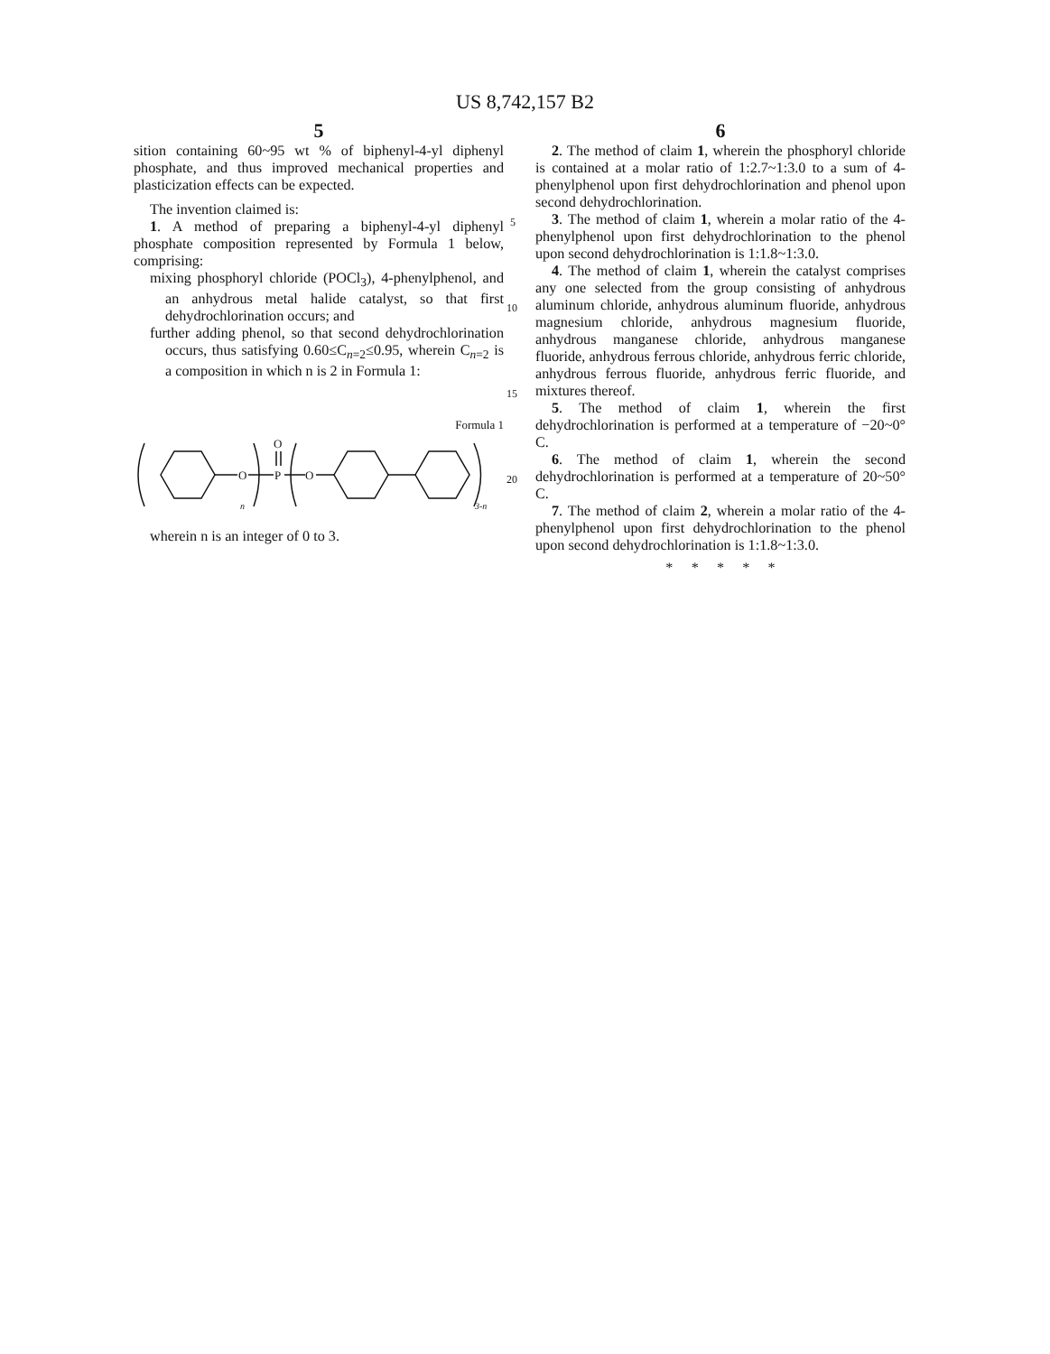US 8,742,157 B2
5
sition containing 60~95 wt % of biphenyl-4-yl diphenyl phosphate, and thus improved mechanical properties and plasticization effects can be expected.
The invention claimed is:
1. A method of preparing a biphenyl-4-yl diphenyl phosphate composition represented by Formula 1 below, comprising:
mixing phosphoryl chloride (POCl<sub>3</sub>), 4-phenylphenol, and an anhydrous metal halide catalyst, so that first dehydrochlorination occurs; and
further adding phenol, so that second dehydrochlorination occurs, thus satisfying 0.60≤C<sub>n=2</sub>≤0.95, wherein C<sub>n=2</sub> is a composition in which n is 2 in Formula 1:
Formula 1
O
P
O
O
n
3-n
wherein n is an integer of 0 to 3.
6
5
10
15
20
2. The method of claim 1, wherein the phosphoryl chloride is contained at a molar ratio of 1:2.7~1:3.0 to a sum of 4-phenylphenol upon first dehydrochlorination and phenol upon second dehydrochlorination.
3. The method of claim 1, wherein a molar ratio of the 4-phenylphenol upon first dehydrochlorination to the phenol upon second dehydrochlorination is 1:1.8~1:3.0.
4. The method of claim 1, wherein the catalyst comprises any one selected from the group consisting of anhydrous aluminum chloride, anhydrous aluminum fluoride, anhydrous magnesium chloride, anhydrous magnesium fluoride, anhydrous manganese chloride, anhydrous manganese fluoride, anhydrous ferrous chloride, anhydrous ferric chloride, anhydrous ferrous fluoride, anhydrous ferric fluoride, and mixtures thereof.
5. The method of claim 1, wherein the first dehydrochlorination is performed at a temperature of −20~0° C.
6. The method of claim 1, wherein the second dehydrochlorination is performed at a temperature of 20~50° C.
7. The method of claim 2, wherein a molar ratio of the 4-phenylphenol upon first dehydrochlorination to the phenol upon second dehydrochlorination is 1:1.8~1:3.0.
* * * * *